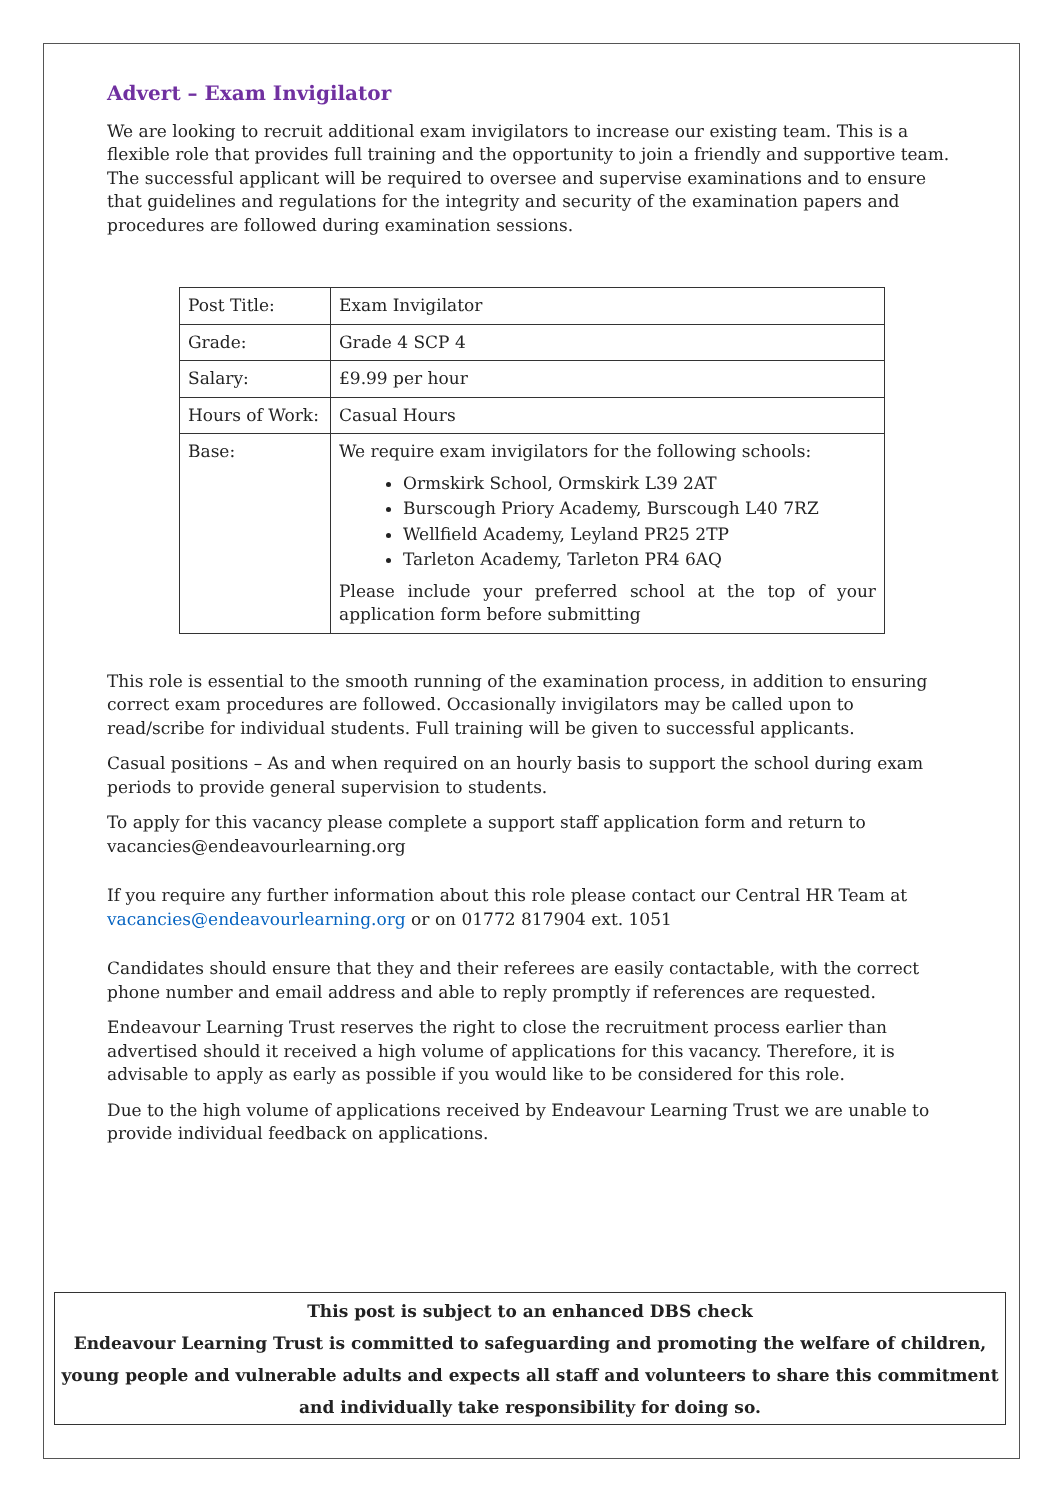Advert – Exam Invigilator
We are looking to recruit additional exam invigilators to increase our existing team. This is a flexible role that provides full training and the opportunity to join a friendly and supportive team. The successful applicant will be required to oversee and supervise examinations and to ensure that guidelines and regulations for the integrity and security of the examination papers and procedures are followed during examination sessions.
| Post Title: | Exam Invigilator |
| Grade: | Grade 4 SCP 4 |
| Salary: | £9.99 per hour |
| Hours of Work: | Casual Hours |
| Base: | We require exam invigilators for the following schools: Ormskirk School, Ormskirk L39 2AT Burscough Priory Academy, Burscough L40 7RZ Wellfield Academy, Leyland PR25 2TP Tarleton Academy, Tarleton PR4 6AQ Please include your preferred school at the top of your application form before submitting |
This role is essential to the smooth running of the examination process, in addition to ensuring correct exam procedures are followed. Occasionally invigilators may be called upon to read/scribe for individual students. Full training will be given to successful applicants.
Casual positions – As and when required on an hourly basis to support the school during exam periods to provide general supervision to students.
To apply for this vacancy please complete a support staff application form and return to vacancies@endeavourlearning.org
If you require any further information about this role please contact our Central HR Team at vacancies@endeavourlearning.org or on 01772 817904 ext. 1051
Candidates should ensure that they and their referees are easily contactable, with the correct phone number and email address and able to reply promptly if references are requested.
Endeavour Learning Trust reserves the right to close the recruitment process earlier than advertised should it received a high volume of applications for this vacancy. Therefore, it is advisable to apply as early as possible if you would like to be considered for this role.
Due to the high volume of applications received by Endeavour Learning Trust we are unable to provide individual feedback on applications.
This post is subject to an enhanced DBS check
Endeavour Learning Trust is committed to safeguarding and promoting the welfare of children, young people and vulnerable adults and expects all staff and volunteers to share this commitment and individually take responsibility for doing so.